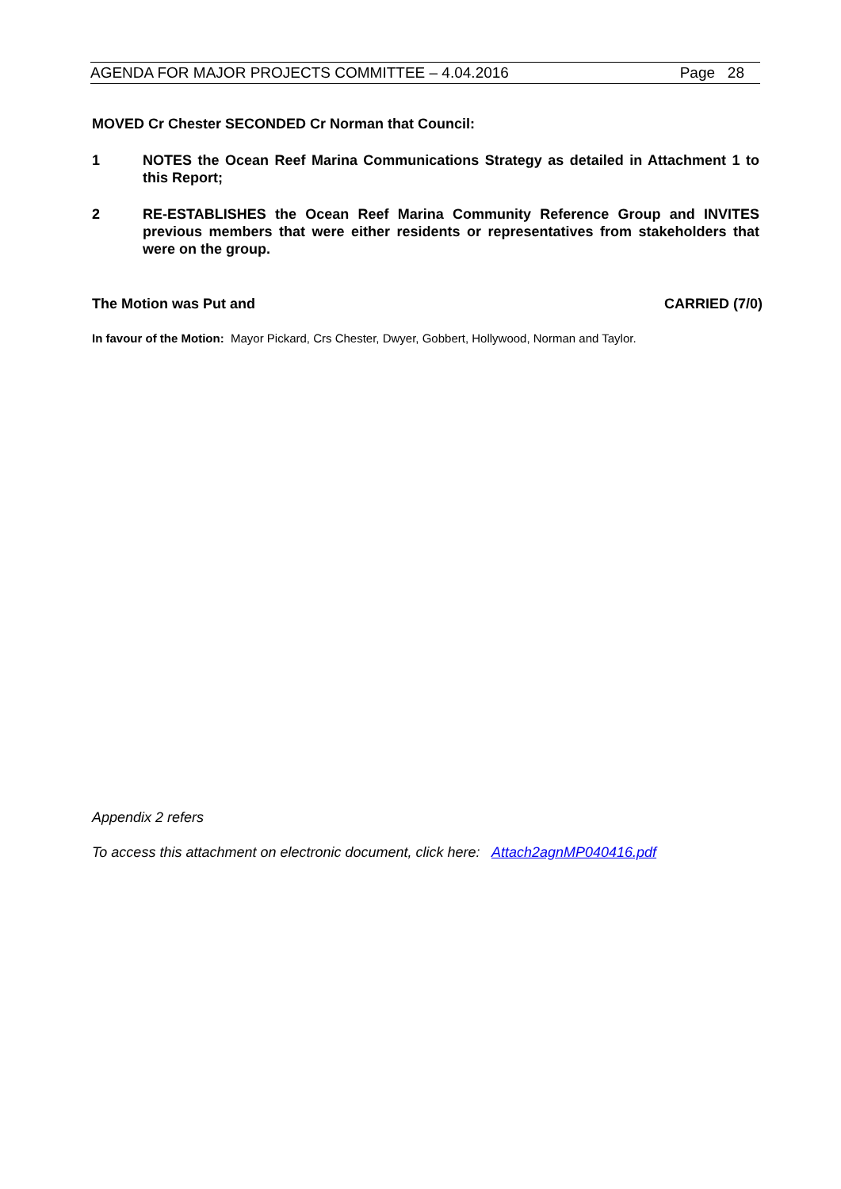AGENDA FOR MAJOR PROJECTS COMMITTEE – 4.04.2016 Page 28
MOVED Cr Chester SECONDED Cr Norman that Council:
1 NOTES the Ocean Reef Marina Communications Strategy as detailed in Attachment 1 to this Report;
2 RE-ESTABLISHES the Ocean Reef Marina Community Reference Group and INVITES previous members that were either residents or representatives from stakeholders that were on the group.
The Motion was Put and CARRIED (7/0)
In favour of the Motion: Mayor Pickard, Crs Chester, Dwyer, Gobbert, Hollywood, Norman and Taylor.
Appendix 2 refers
To access this attachment on electronic document, click here: Attach2agnMP040416.pdf